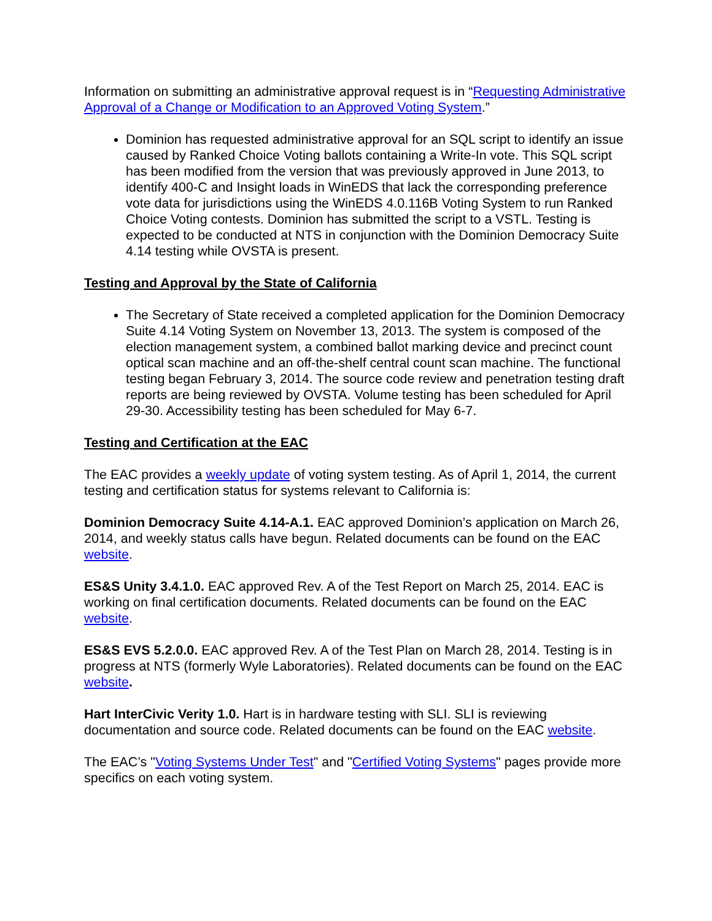Information on submitting an administrative approval request is in “Requesting Administrative Approval of a Change or Modification to an Approved Voting System.”
Dominion has requested administrative approval for an SQL script to identify an issue caused by Ranked Choice Voting ballots containing a Write-In vote. This SQL script has been modified from the version that was previously approved in June 2013, to identify 400-C and Insight loads in WinEDS that lack the corresponding preference vote data for jurisdictions using the WinEDS 4.0.116B Voting System to run Ranked Choice Voting contests. Dominion has submitted the script to a VSTL. Testing is expected to be conducted at NTS in conjunction with the Dominion Democracy Suite 4.14 testing while OVSTA is present.
Testing and Approval by the State of California
The Secretary of State received a completed application for the Dominion Democracy Suite 4.14 Voting System on November 13, 2013. The system is composed of the election management system, a combined ballot marking device and precinct count optical scan machine and an off-the-shelf central count scan machine. The functional testing began February 3, 2014. The source code review and penetration testing draft reports are being reviewed by OVSTA. Volume testing has been scheduled for April 29-30. Accessibility testing has been scheduled for May 6-7.
Testing and Certification at the EAC
The EAC provides a weekly update of voting system testing. As of April 1, 2014, the current testing and certification status for systems relevant to California is:
Dominion Democracy Suite 4.14-A.1. EAC approved Dominion’s application on March 26, 2014, and weekly status calls have begun. Related documents can be found on the EAC website.
ES&S Unity 3.4.1.0. EAC approved Rev. A of the Test Report on March 25, 2014. EAC is working on final certification documents. Related documents can be found on the EAC website.
ES&S EVS 5.2.0.0. EAC approved Rev. A of the Test Plan on March 28, 2014. Testing is in progress at NTS (formerly Wyle Laboratories). Related documents can be found on the EAC website.
Hart InterCivic Verity 1.0. Hart is in hardware testing with SLI. SLI is reviewing documentation and source code. Related documents can be found on the EAC website.
The EAC’s "Voting Systems Under Test" and "Certified Voting Systems" pages provide more specifics on each voting system.